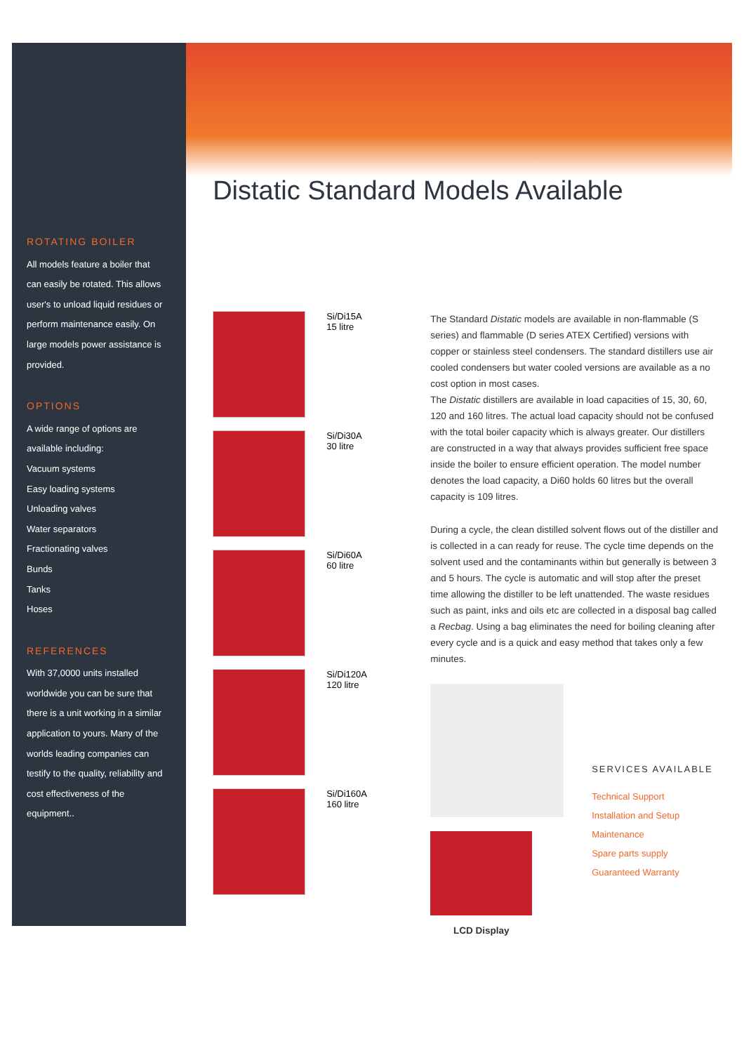ROTATING BOILER
All models feature a boiler that can easily be rotated. This allows user's to unload liquid residues or perform maintenance easily. On large models power assistance is provided.
OPTIONS
A wide range of options are available including:
Vacuum systems
Easy loading systems
Unloading valves
Water separators
Fractionating valves
Bunds
Tanks
Hoses
REFERENCES
With 37,0000 units installed worldwide you can be sure that there is a unit working in a similar application to yours. Many of the worlds leading companies can testify to the quality, reliability and cost effectiveness of the equipment..
Distatic Standard Models Available
Si/Di15A
15 litre
Si/Di30A
30 litre
Si/Di60A
60 litre
Si/Di120A
120 litre
Si/Di160A
160 litre
The Standard Distatic models are available in non-flammable (S series) and flammable (D series ATEX Certified) versions with copper or stainless steel condensers. The standard distillers use air cooled condensers but water cooled versions are available as a no cost option in most cases.
The Distatic distillers are available in load capacities of 15, 30, 60, 120 and 160 litres. The actual load capacity should not be confused with the total boiler capacity which is always greater. Our distillers are constructed in a way that always provides sufficient free space inside the boiler to ensure efficient operation. The model number denotes the load capacity, a Di60 holds 60 litres but the overall capacity is 109 litres.
During a cycle, the clean distilled solvent flows out of the distiller and is collected in a can ready for reuse. The cycle time depends on the solvent used and the contaminants within but generally is between 3 and 5 hours. The cycle is automatic and will stop after the preset time allowing the distiller to be left unattended. The waste residues such as paint, inks and oils etc are collected in a disposal bag called a Recbag. Using a bag eliminates the need for boiling cleaning after every cycle and is a quick and easy method that takes only a few minutes.
LCD Display
SERVICES AVAILABLE
Technical Support
Installation and Setup
Maintenance
Spare parts supply
Guaranteed Warranty